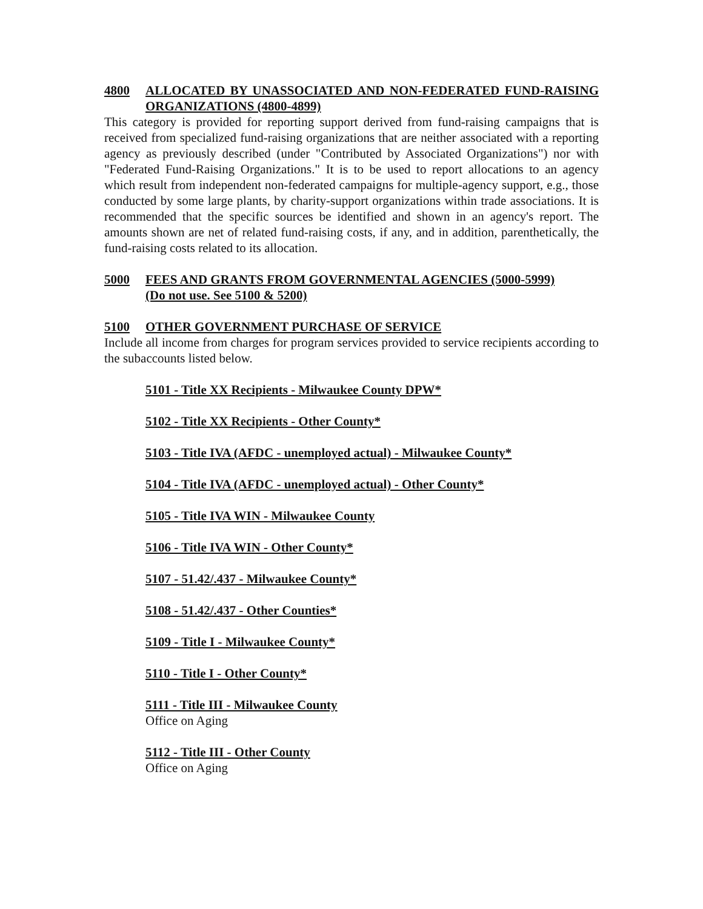4800 ALLOCATED BY UNASSOCIATED AND NON-FEDERATED FUND-RAISING ORGANIZATIONS (4800-4899)
This category is provided for reporting support derived from fund-raising campaigns that is received from specialized fund-raising organizations that are neither associated with a reporting agency as previously described (under "Contributed by Associated Organizations") nor with "Federated Fund-Raising Organizations." It is to be used to report allocations to an agency which result from independent non-federated campaigns for multiple-agency support, e.g., those conducted by some large plants, by charity-support organizations within trade associations. It is recommended that the specific sources be identified and shown in an agency's report. The amounts shown are net of related fund-raising costs, if any, and in addition, parenthetically, the fund-raising costs related to its allocation.
5000 FEES AND GRANTS FROM GOVERNMENTAL AGENCIES (5000-5999)
(Do not use. See 5100 & 5200)
5100 OTHER GOVERNMENT PURCHASE OF SERVICE
Include all income from charges for program services provided to service recipients according to the subaccounts listed below.
5101 - Title XX Recipients - Milwaukee County DPW*
5102 - Title XX Recipients - Other County*
5103 - Title IVA (AFDC - unemployed actual) - Milwaukee County*
5104 - Title IVA (AFDC - unemployed actual) - Other County*
5105 - Title IVA WIN - Milwaukee County
5106 - Title IVA WIN - Other County*
5107 - 51.42/.437 - Milwaukee County*
5108 - 51.42/.437 - Other Counties*
5109 - Title I - Milwaukee County*
5110 - Title I - Other County*
5111 - Title III - Milwaukee County
Office on Aging
5112 - Title III - Other County
Office on Aging